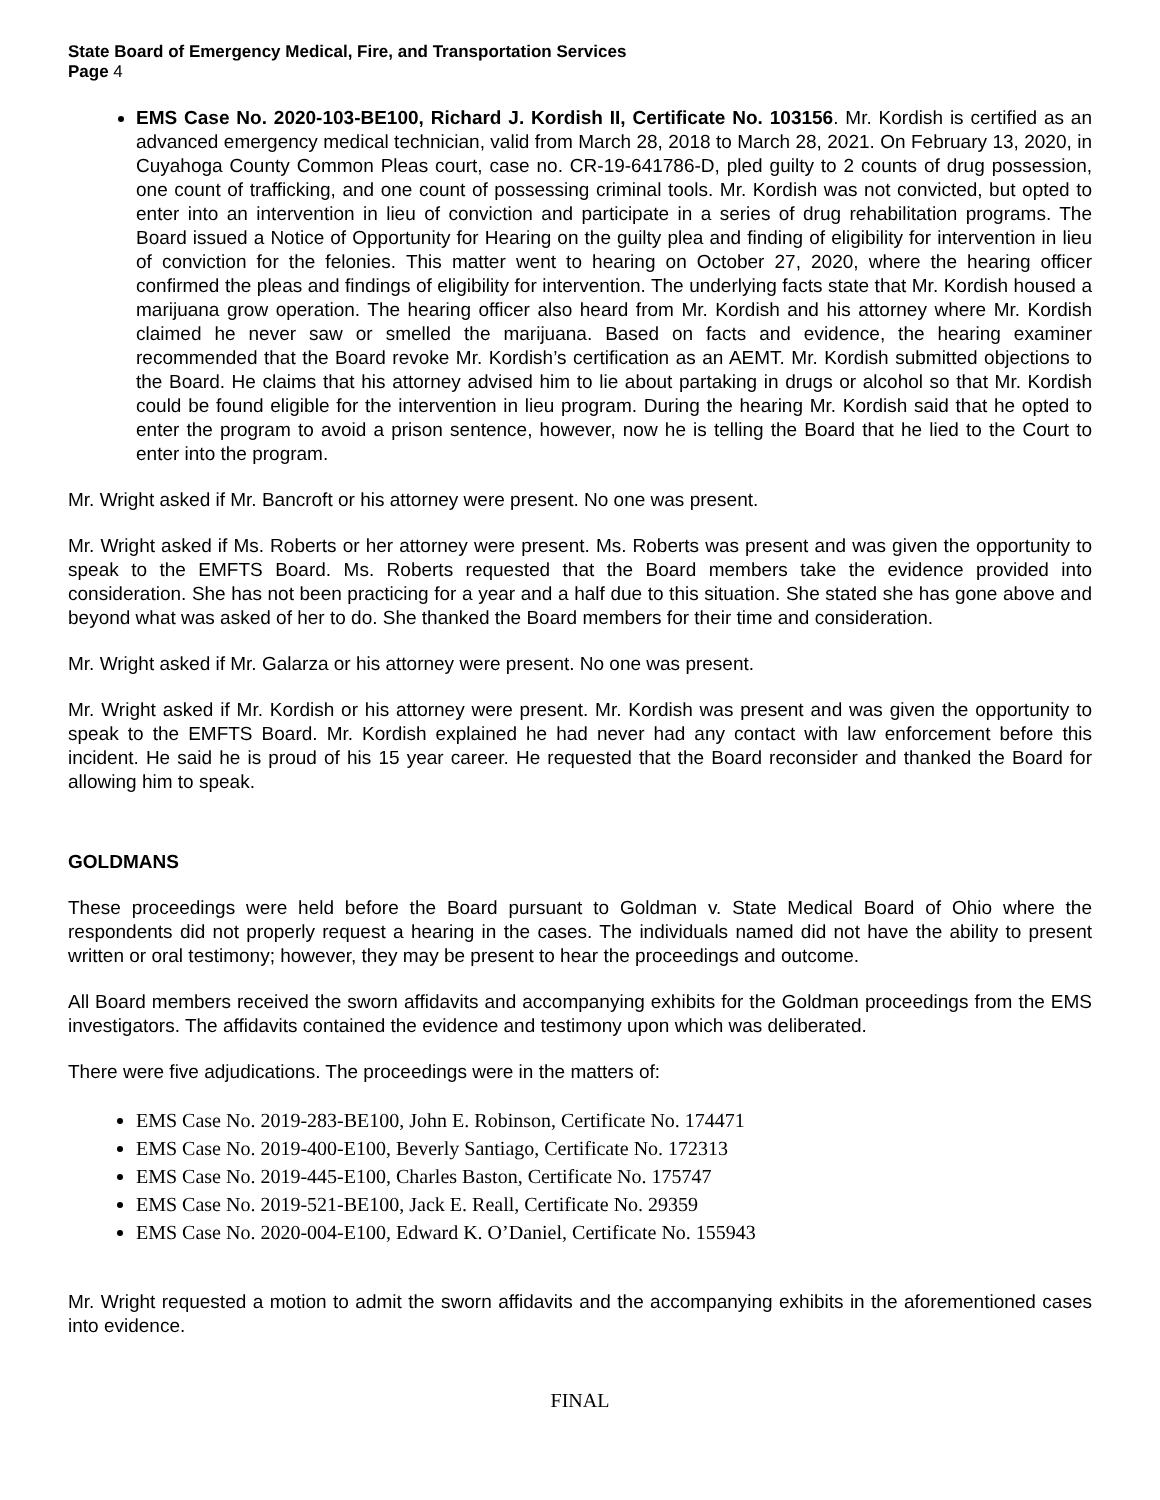State Board of Emergency Medical, Fire, and Transportation Services
Page 4
EMS Case No. 2020-103-BE100, Richard J. Kordish II, Certificate No. 103156. Mr. Kordish is certified as an advanced emergency medical technician, valid from March 28, 2018 to March 28, 2021. On February 13, 2020, in Cuyahoga County Common Pleas court, case no. CR-19-641786-D, pled guilty to 2 counts of drug possession, one count of trafficking, and one count of possessing criminal tools. Mr. Kordish was not convicted, but opted to enter into an intervention in lieu of conviction and participate in a series of drug rehabilitation programs. The Board issued a Notice of Opportunity for Hearing on the guilty plea and finding of eligibility for intervention in lieu of conviction for the felonies. This matter went to hearing on October 27, 2020, where the hearing officer confirmed the pleas and findings of eligibility for intervention. The underlying facts state that Mr. Kordish housed a marijuana grow operation. The hearing officer also heard from Mr. Kordish and his attorney where Mr. Kordish claimed he never saw or smelled the marijuana. Based on facts and evidence, the hearing examiner recommended that the Board revoke Mr. Kordish’s certification as an AEMT. Mr. Kordish submitted objections to the Board. He claims that his attorney advised him to lie about partaking in drugs or alcohol so that Mr. Kordish could be found eligible for the intervention in lieu program. During the hearing Mr. Kordish said that he opted to enter the program to avoid a prison sentence, however, now he is telling the Board that he lied to the Court to enter into the program.
Mr. Wright asked if Mr. Bancroft or his attorney were present. No one was present.
Mr. Wright asked if Ms. Roberts or her attorney were present. Ms. Roberts was present and was given the opportunity to speak to the EMFTS Board. Ms. Roberts requested that the Board members take the evidence provided into consideration. She has not been practicing for a year and a half due to this situation. She stated she has gone above and beyond what was asked of her to do. She thanked the Board members for their time and consideration.
Mr. Wright asked if Mr. Galarza or his attorney were present. No one was present.
Mr. Wright asked if Mr. Kordish or his attorney were present. Mr. Kordish was present and was given the opportunity to speak to the EMFTS Board. Mr. Kordish explained he had never had any contact with law enforcement before this incident. He said he is proud of his 15 year career. He requested that the Board reconsider and thanked the Board for allowing him to speak.
GOLDMANS
These proceedings were held before the Board pursuant to Goldman v. State Medical Board of Ohio where the respondents did not properly request a hearing in the cases. The individuals named did not have the ability to present written or oral testimony; however, they may be present to hear the proceedings and outcome.
All Board members received the sworn affidavits and accompanying exhibits for the Goldman proceedings from the EMS investigators. The affidavits contained the evidence and testimony upon which was deliberated.
There were five adjudications. The proceedings were in the matters of:
EMS Case No. 2019-283-BE100, John E. Robinson, Certificate No. 174471
EMS Case No. 2019-400-E100, Beverly Santiago, Certificate No. 172313
EMS Case No. 2019-445-E100, Charles Baston, Certificate No. 175747
EMS Case No. 2019-521-BE100, Jack E. Reall, Certificate No. 29359
EMS Case No. 2020-004-E100, Edward K. O’Daniel, Certificate No. 155943
Mr. Wright requested a motion to admit the sworn affidavits and the accompanying exhibits in the aforementioned cases into evidence.
FINAL